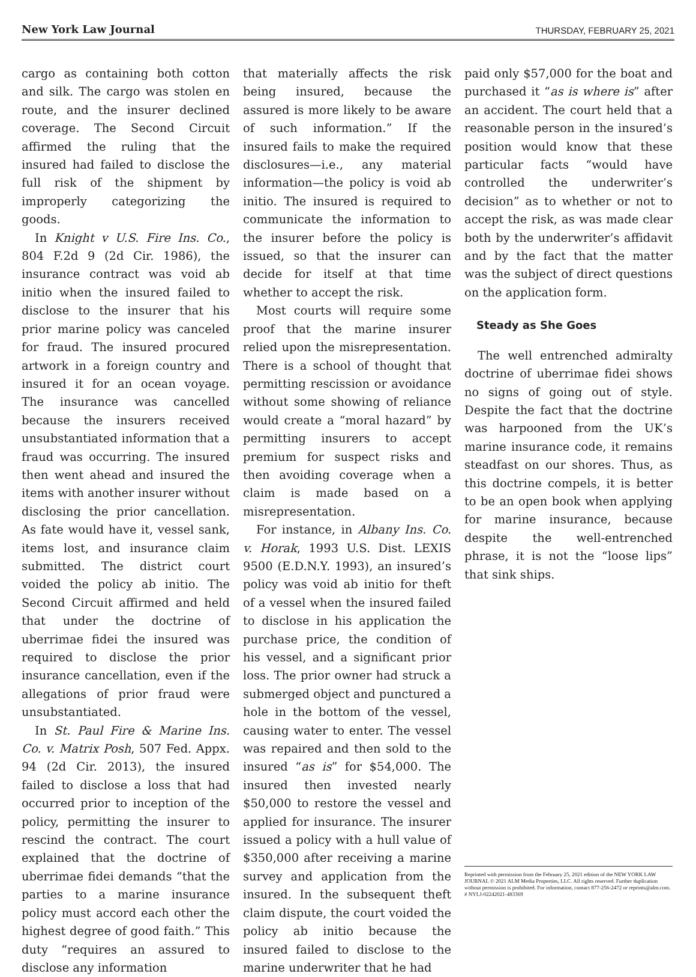New York Law Journal THURSDAY, FEBRUARY 25, 2021
cargo as containing both cotton and silk. The cargo was stolen en route, and the insurer declined coverage. The Second Circuit affirmed the ruling that the insured had failed to disclose the full risk of the shipment by improperly categorizing the goods.
In Knight v U.S. Fire Ins. Co., 804 F.2d 9 (2d Cir. 1986), the insurance contract was void ab initio when the insured failed to disclose to the insurer that his prior marine policy was canceled for fraud. The insured procured artwork in a foreign country and insured it for an ocean voyage. The insurance was cancelled because the insurers received unsubstantiated information that a fraud was occurring. The insured then went ahead and insured the items with another insurer without disclosing the prior cancellation. As fate would have it, vessel sank, items lost, and insurance claim submitted. The district court voided the policy ab initio. The Second Circuit affirmed and held that under the doctrine of uberrimae fidei the insured was required to disclose the prior insurance cancellation, even if the allegations of prior fraud were unsubstantiated.
In St. Paul Fire & Marine Ins. Co. v. Matrix Posh, 507 Fed. Appx. 94 (2d Cir. 2013), the insured failed to disclose a loss that had occurred prior to inception of the policy, permitting the insurer to rescind the contract. The court explained that the doctrine of uberrimae fidei demands “that the parties to a marine insurance policy must accord each other the highest degree of good faith.” This duty “requires an assured to disclose any information
that materially affects the risk being insured, because the assured is more likely to be aware of such information.” If the insured fails to make the required disclosures—i.e., any material information—the policy is void ab initio. The insured is required to communicate the information to the insurer before the policy is issued, so that the insurer can decide for itself at that time whether to accept the risk.
Most courts will require some proof that the marine insurer relied upon the misrepresentation. There is a school of thought that permitting rescission or avoidance without some showing of reliance would create a “moral hazard” by permitting insurers to accept premium for suspect risks and then avoiding coverage when a claim is made based on a misrepresentation.
For instance, in Albany Ins. Co. v. Horak, 1993 U.S. Dist. LEXIS 9500 (E.D.N.Y. 1993), an insured’s policy was void ab initio for theft of a vessel when the insured failed to disclose in his application the purchase price, the condition of his vessel, and a significant prior loss. The prior owner had struck a submerged object and punctured a hole in the bottom of the vessel, causing water to enter. The vessel was repaired and then sold to the insured “as is” for $54,000. The insured then invested nearly $50,000 to restore the vessel and applied for insurance. The insurer issued a policy with a hull value of $350,000 after receiving a marine survey and application from the insured. In the subsequent theft claim dispute, the court voided the policy ab initio because the insured failed to disclose to the marine underwriter that he had
paid only $57,000 for the boat and purchased it “as is where is” after an accident. The court held that a reasonable person in the insured’s position would know that these particular facts “would have controlled the underwriter’s decision” as to whether or not to accept the risk, as was made clear both by the underwriter’s affidavit and by the fact that the matter was the subject of direct questions on the application form.
Steady as She Goes
The well entrenched admiralty doctrine of uberrimae fidei shows no signs of going out of style. Despite the fact that the doctrine was harpooned from the UK’s marine insurance code, it remains steadfast on our shores. Thus, as this doctrine compels, it is better to be an open book when applying for marine insurance, because despite the well-entrenched phrase, it is not the “loose lips” that sink ships.
Reprinted with permission from the February 25, 2021 edition of the NEW YORK LAW JOURNAL © 2021 ALM Media Properties, LLC. All rights reserved. Further duplication without permission is prohibited. For information, contact 877-256-2472 or reprints@alm.com. # NYLJ-02242021-483369